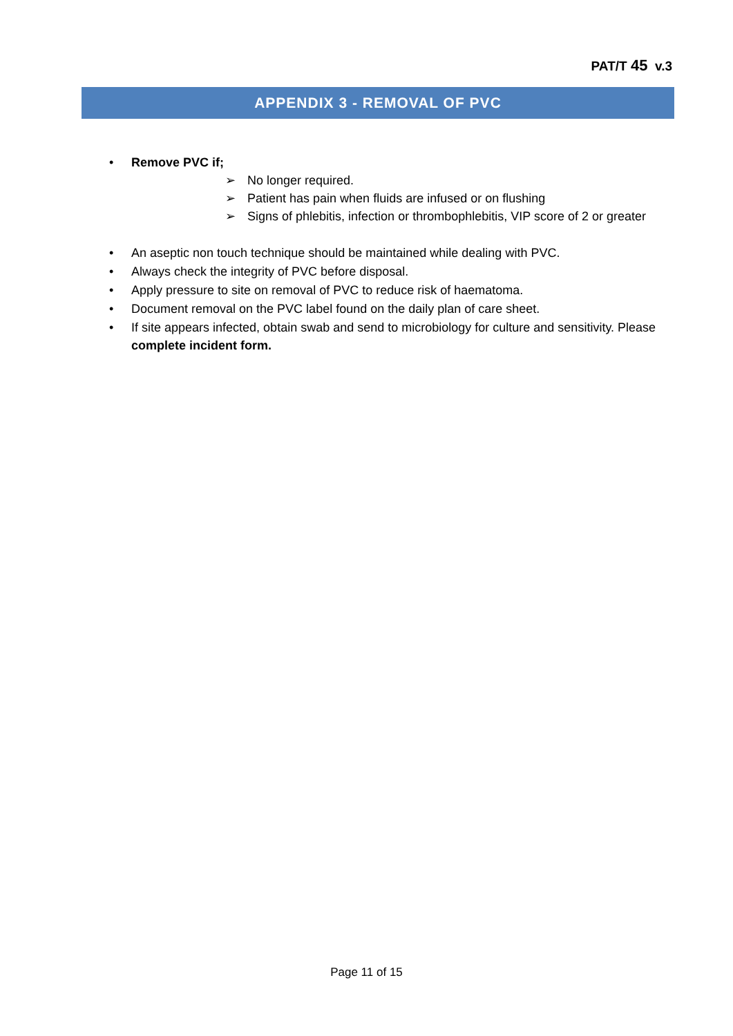PAT/T 45 v.3
APPENDIX 3 - REMOVAL OF PVC
• Remove PVC if;
➢ No longer required.
➢ Patient has pain when fluids are infused or on flushing
➢ Signs of phlebitis, infection or thrombophlebitis, VIP score of 2 or greater
• An aseptic non touch technique should be maintained while dealing with PVC.
• Always check the integrity of PVC before disposal.
• Apply pressure to site on removal of PVC to reduce risk of haematoma.
• Document removal on the PVC label found on the daily plan of care sheet.
• If site appears infected, obtain swab and send to microbiology for culture and sensitivity. Please complete incident form.
Page 11 of 15